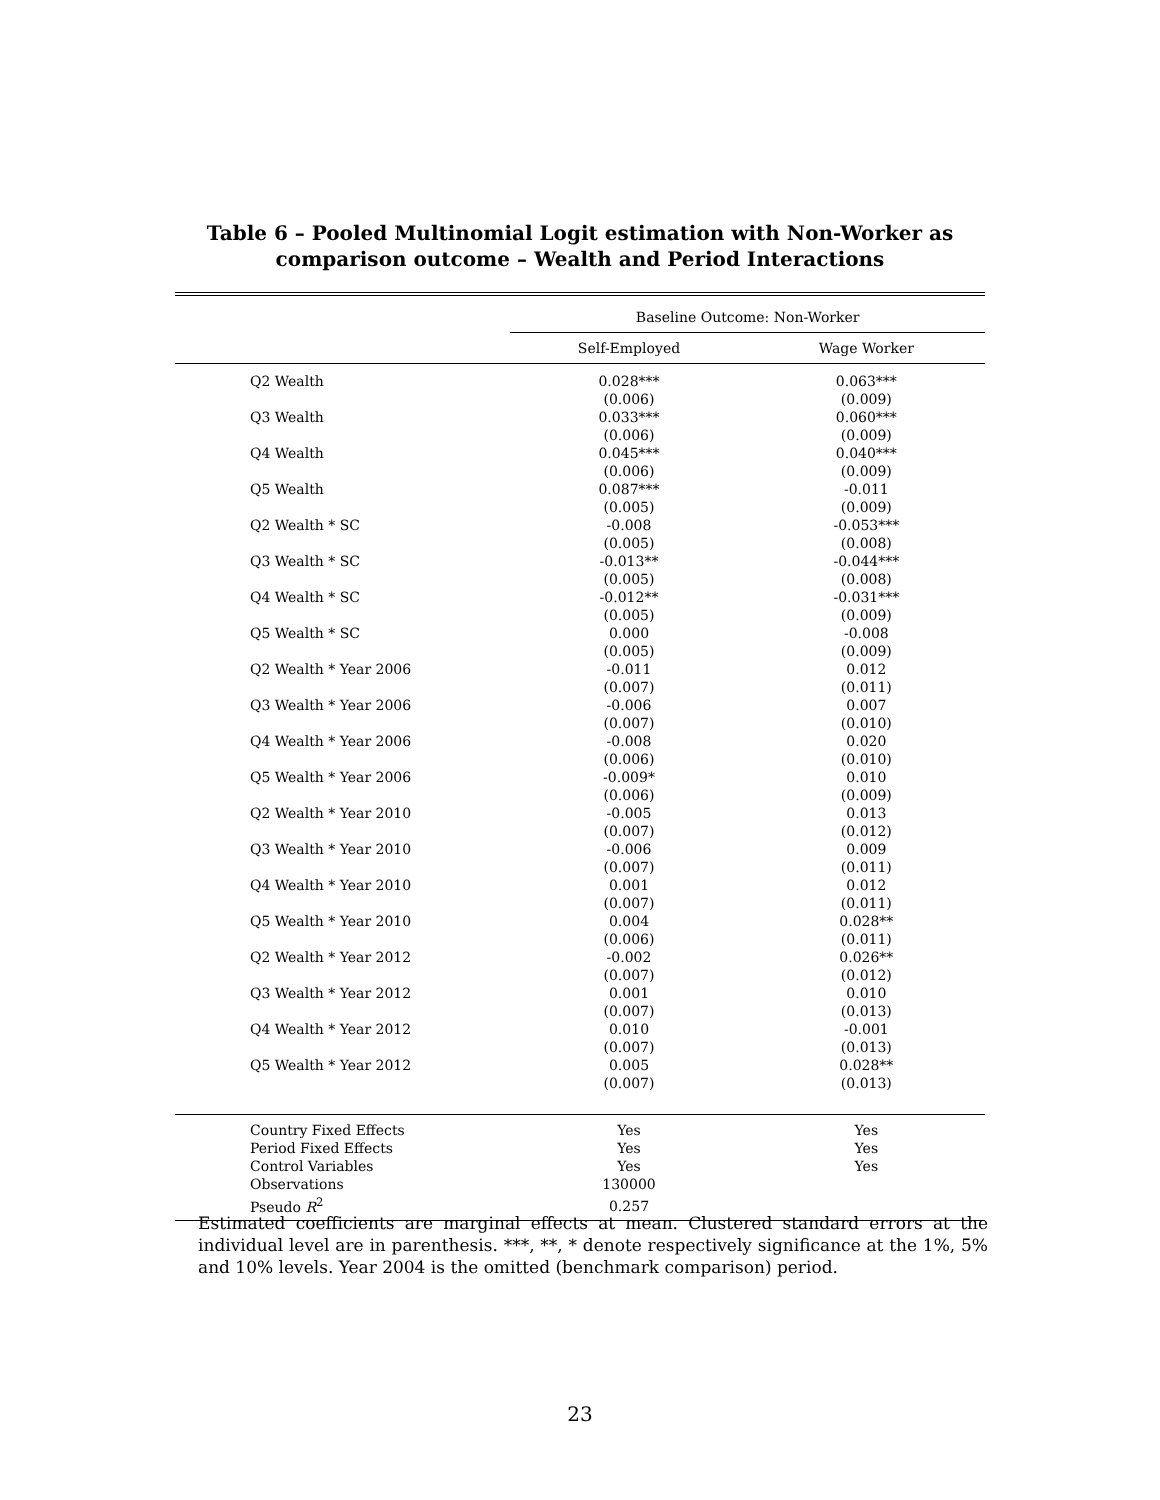Table 6 – Pooled Multinomial Logit estimation with Non-Worker as comparison outcome – Wealth and Period Interactions
| | Baseline Outcome: Non-Worker | |
| --- | --- | --- |
| | Self-Employed | Wage Worker |
| Q2 Wealth | 0.028*** | 0.063*** |
| | (0.006) | (0.009) |
| Q3 Wealth | 0.033*** | 0.060*** |
| | (0.006) | (0.009) |
| Q4 Wealth | 0.045*** | 0.040*** |
| | (0.006) | (0.009) |
| Q5 Wealth | 0.087*** | -0.011 |
| | (0.005) | (0.009) |
| Q2 Wealth * SC | -0.008 | -0.053*** |
| | (0.005) | (0.008) |
| Q3 Wealth * SC | -0.013** | -0.044*** |
| | (0.005) | (0.008) |
| Q4 Wealth * SC | -0.012** | -0.031*** |
| | (0.005) | (0.009) |
| Q5 Wealth * SC | 0.000 | -0.008 |
| | (0.005) | (0.009) |
| Q2 Wealth * Year 2006 | -0.011 | 0.012 |
| | (0.007) | (0.011) |
| Q3 Wealth * Year 2006 | -0.006 | 0.007 |
| | (0.007) | (0.010) |
| Q4 Wealth * Year 2006 | -0.008 | 0.020 |
| | (0.006) | (0.010) |
| Q5 Wealth * Year 2006 | -0.009* | 0.010 |
| | (0.006) | (0.009) |
| Q2 Wealth * Year 2010 | -0.005 | 0.013 |
| | (0.007) | (0.012) |
| Q3 Wealth * Year 2010 | -0.006 | 0.009 |
| | (0.007) | (0.011) |
| Q4 Wealth * Year 2010 | 0.001 | 0.012 |
| | (0.007) | (0.011) |
| Q5 Wealth * Year 2010 | 0.004 | 0.028** |
| | (0.006) | (0.011) |
| Q2 Wealth * Year 2012 | -0.002 | 0.026** |
| | (0.007) | (0.012) |
| Q3 Wealth * Year 2012 | 0.001 | 0.010 |
| | (0.007) | (0.013) |
| Q4 Wealth * Year 2012 | 0.010 | -0.001 |
| | (0.007) | (0.013) |
| Q5 Wealth * Year 2012 | 0.005 | 0.028** |
| | (0.007) | (0.013) |
| Country Fixed Effects | Yes | Yes |
| Period Fixed Effects | Yes | Yes |
| Control Variables | Yes | Yes |
| Observations | 130000 | |
| Pseudo R<sup>2</sup> | 0.257 | |
Estimated coefficients are marginal effects at mean. Clustered standard errors at the individual level are in parenthesis. ***, **, * denote respectively significance at the 1%, 5% and 10% levels. Year 2004 is the omitted (benchmark comparison) period.
23